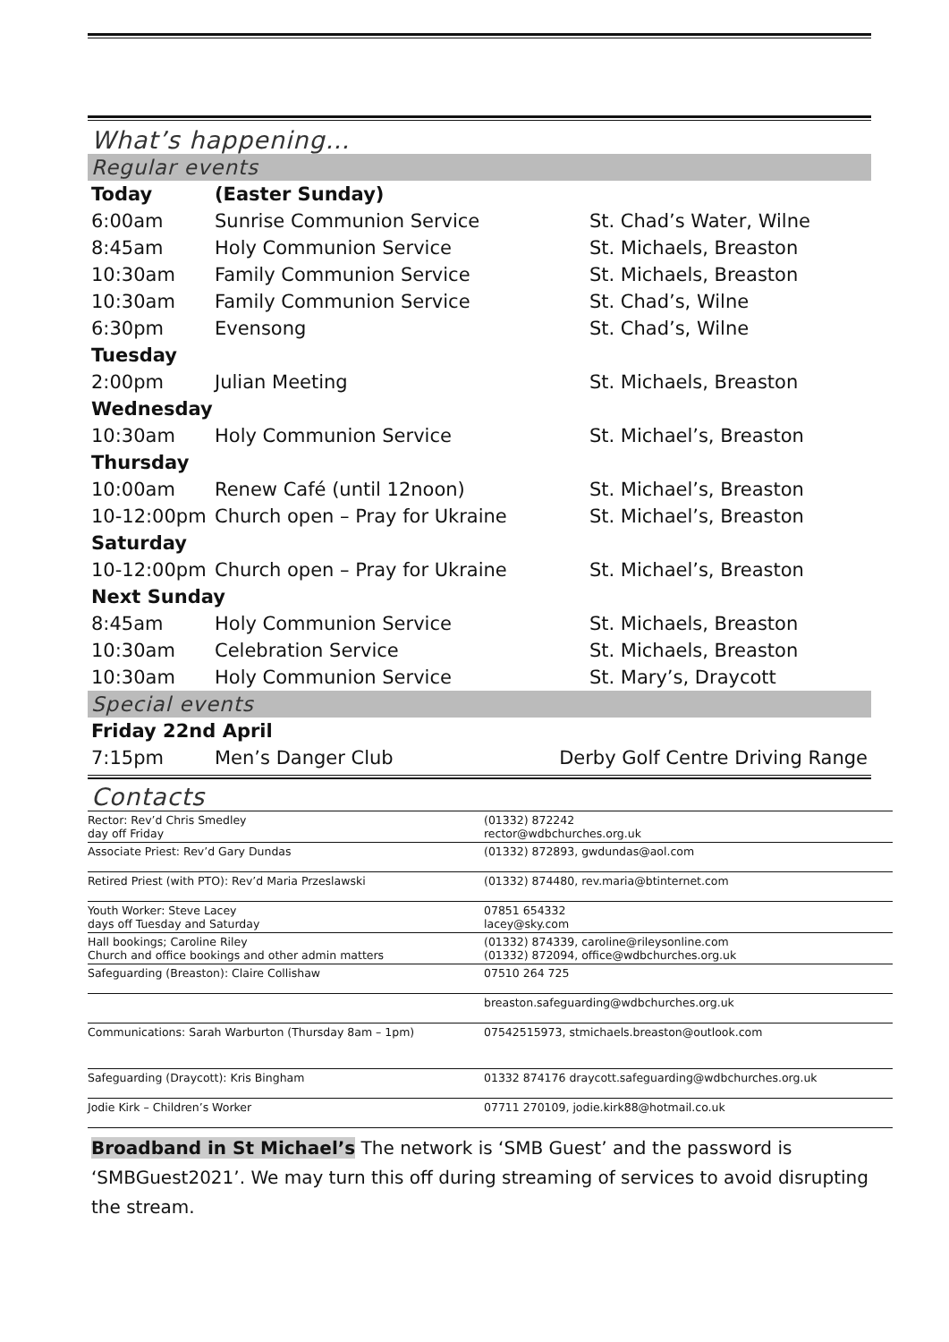What’s happening…
Regular events
| Today | (Easter Sunday) | |
| 6:00am | Sunrise Communion Service | St. Chad’s Water, Wilne |
| 8:45am | Holy Communion Service | St. Michaels, Breaston |
| 10:30am | Family Communion Service | St. Michaels, Breaston |
| 10:30am | Family Communion Service | St. Chad’s, Wilne |
| 6:30pm | Evensong | St. Chad’s, Wilne |
| Tuesday | | |
| 2:00pm | Julian Meeting | St. Michaels, Breaston |
| Wednesday | | |
| 10:30am | Holy Communion Service | St. Michael’s, Breaston |
| Thursday | | |
| 10:00am | Renew Café (until 12noon) | St. Michael’s, Breaston |
| 10-12:00pm | Church open – Pray for Ukraine | St. Michael’s, Breaston |
| Saturday | | |
| 10-12:00pm | Church open – Pray for Ukraine | St. Michael’s, Breaston |
| Next Sunday | | |
| 8:45am | Holy Communion Service | St. Michaels, Breaston |
| 10:30am | Celebration Service | St. Michaels, Breaston |
| 10:30am | Holy Communion Service | St. Mary’s, Draycott |
Special events
| Friday 22nd April | | |
| 7:15pm | Men’s Danger Club | Derby Golf Centre Driving Range |
Contacts
| Rector: Rev’d Chris Smedley day off Friday | (01332) 872242 rector@wdbchurches.org.uk |
| Associate Priest: Rev’d Gary Dundas | (01332) 872893, gwdundas@aol.com |
| Retired Priest (with PTO): Rev’d Maria Przeslawski | (01332) 874480, rev.maria@btinternet.com |
| Youth Worker: Steve Lacey days off Tuesday and Saturday | 07851 654332 lacey@sky.com |
| Hall bookings; Caroline Riley Church and office bookings and other admin matters | (01332) 874339, caroline@rileysonline.com (01332) 872094, office@wdbchurches.org.uk |
| Safeguarding (Breaston): Claire Collishaw | 07510 264 725 |
| | breaston.safeguarding@wdbchurches.org.uk |
| Communications: Sarah Warburton (Thursday 8am – 1pm) | 07542515973, stmichaels.breaston@outlook.com |
| Safeguarding (Draycott): Kris Bingham | 01332 874176 draycott.safeguarding@wdbchurches.org.uk |
| Jodie Kirk – Children’s Worker | 07711 270109, jodie.kirk88@hotmail.co.uk |
Broadband in St Michael’s The network is ‘SMB Guest’ and the password is ‘SMBGuest2021’. We may turn this off during streaming of services to avoid disrupting the stream.